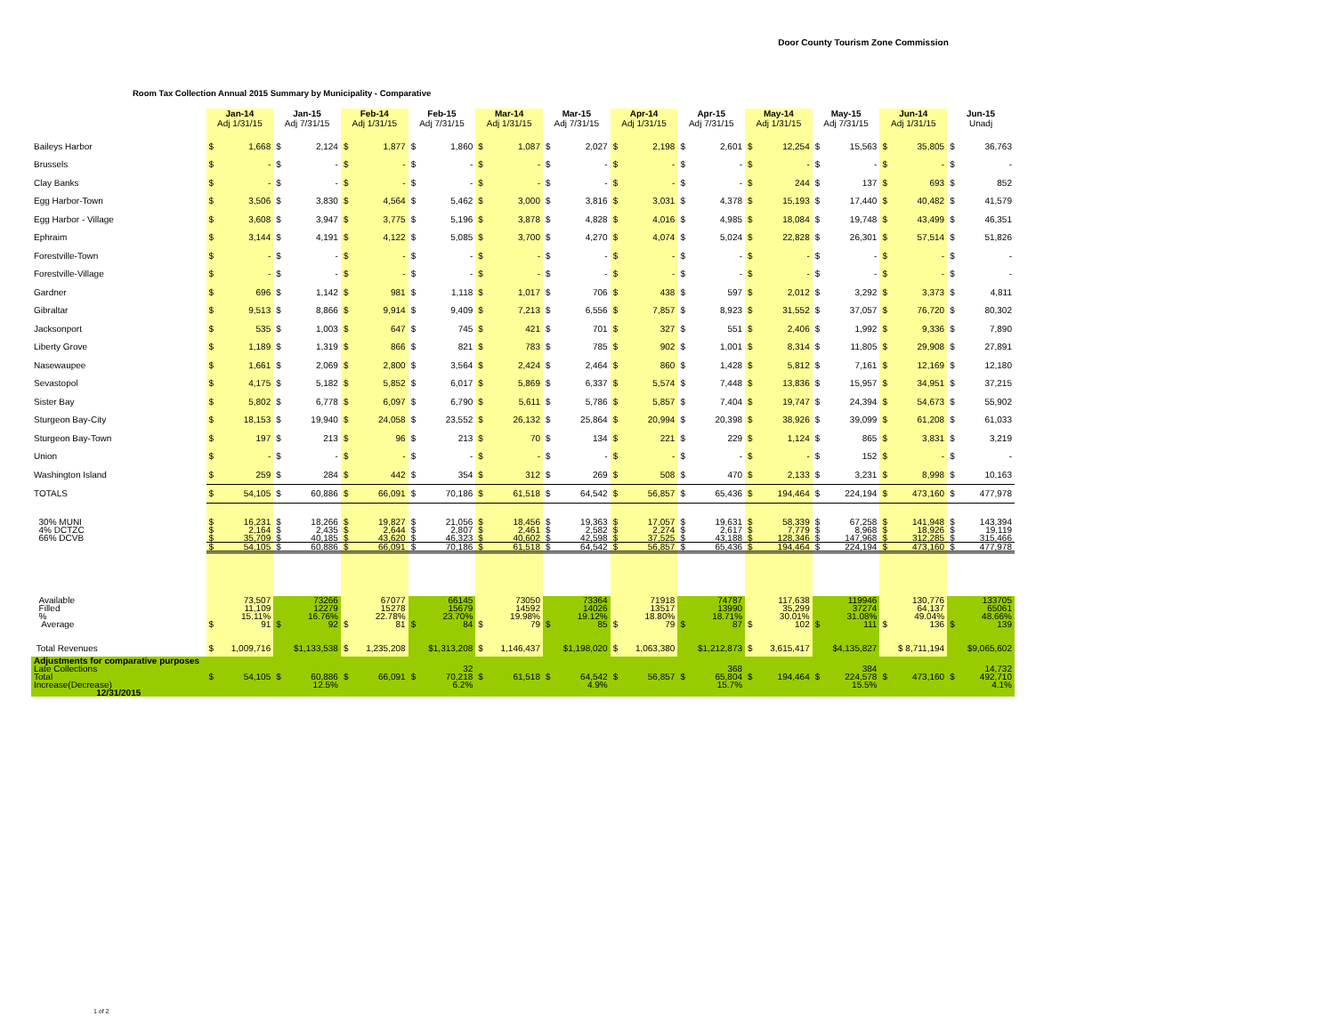Door County Tourism Zone Commission
Room Tax Collection Annual 2015 Summary by Municipality - Comparative
| | Jan-14 Adj 1/31/15 | | Jan-15 Adj 7/31/15 | | Feb-14 Adj 1/31/15 | | Feb-15 Adj 7/31/15 | | Mar-14 Adj 1/31/15 | | Mar-15 Adj 7/31/15 | | Apr-14 Adj 1/31/15 | | Apr-15 Adj 7/31/15 | | May-14 Adj 1/31/15 | | May-15 Adj 7/31/15 | | Jun-14 Adj 1/31/15 | | Jun-15 Unadj | |
| --- | --- | --- | --- | --- | --- | --- | --- | --- | --- | --- | --- | --- | --- | --- | --- | --- | --- | --- | --- | --- | --- | --- | --- | --- |
| Baileys Harbor | $ | 1,668 | $ | 2,124 | $ | 1,877 | $ | 1,860 | $ | 1,087 | $ | 2,027 | $ | 2,198 | $ | 2,601 | $ | 12,254 | $ | 15,563 | $ | 35,805 | $ | 36,763 |
| Brussels | $ | - | $ | - | $ | - | $ | - | $ | - | $ | - | $ | - | $ | - | $ | - | $ | - | $ | - | $ | - |
| Clay Banks | $ | - | $ | - | $ | - | $ | - | $ | - | $ | - | $ | - | $ | - | $ | 244 | $ | 137 | $ | 693 | $ | 852 |
| Egg Harbor-Town | $ | 3,506 | $ | 3,830 | $ | 4,564 | $ | 5,462 | $ | 3,000 | $ | 3,816 | $ | 3,031 | $ | 4,378 | $ | 15,193 | $ | 17,440 | $ | 40,482 | $ | 41,579 |
| Egg Harbor - Village | $ | 3,608 | $ | 3,947 | $ | 3,775 | $ | 5,196 | $ | 3,878 | $ | 4,828 | $ | 4,016 | $ | 4,985 | $ | 18,084 | $ | 19,748 | $ | 43,499 | $ | 46,351 |
| Ephraim | $ | 3,144 | $ | 4,191 | $ | 4,122 | $ | 5,085 | $ | 3,700 | $ | 4,270 | $ | 4,074 | $ | 5,024 | $ | 22,828 | $ | 26,301 | $ | 57,514 | $ | 51,826 |
| Forestville-Town | $ | - | $ | - | $ | - | $ | - | $ | - | $ | - | $ | - | $ | - | $ | - | $ | - | $ | - | $ | - |
| Forestville-Village | $ | - | $ | - | $ | - | $ | - | $ | - | $ | - | $ | - | $ | - | $ | - | $ | - | $ | - | $ | - |
| Gardner | $ | 696 | $ | 1,142 | $ | 981 | $ | 1,118 | $ | 1,017 | $ | 706 | $ | 438 | $ | 597 | $ | 2,012 | $ | 3,292 | $ | 3,373 | $ | 4,811 |
| Gibraltar | $ | 9,513 | $ | 8,866 | $ | 9,914 | $ | 9,409 | $ | 7,213 | $ | 6,556 | $ | 7,857 | $ | 8,923 | $ | 31,552 | $ | 37,057 | $ | 76,720 | $ | 80,302 |
| Jacksonport | $ | 535 | $ | 1,003 | $ | 647 | $ | 745 | $ | 421 | $ | 701 | $ | 327 | $ | 551 | $ | 2,406 | $ | 1,992 | $ | 9,336 | $ | 7,890 |
| Liberty Grove | $ | 1,189 | $ | 1,319 | $ | 866 | $ | 821 | $ | 783 | $ | 785 | $ | 902 | $ | 1,001 | $ | 8,314 | $ | 11,805 | $ | 29,908 | $ | 27,891 |
| Nasewaupee | $ | 1,661 | $ | 2,069 | $ | 2,800 | $ | 3,564 | $ | 2,424 | $ | 2,464 | $ | 860 | $ | 1,428 | $ | 5,812 | $ | 7,161 | $ | 12,169 | $ | 12,180 |
| Sevastopol | $ | 4,175 | $ | 5,182 | $ | 5,852 | $ | 6,017 | $ | 5,869 | $ | 6,337 | $ | 5,574 | $ | 7,448 | $ | 13,836 | $ | 15,957 | $ | 34,951 | $ | 37,215 |
| Sister Bay | $ | 5,802 | $ | 6,778 | $ | 6,097 | $ | 6,790 | $ | 5,611 | $ | 5,786 | $ | 5,857 | $ | 7,404 | $ | 19,747 | $ | 24,394 | $ | 54,673 | $ | 55,902 |
| Sturgeon Bay-City | $ | 18,153 | $ | 19,940 | $ | 24,058 | $ | 23,552 | $ | 26,132 | $ | 25,864 | $ | 20,994 | $ | 20,398 | $ | 38,926 | $ | 39,099 | $ | 61,208 | $ | 61,033 |
| Sturgeon Bay-Town | $ | 197 | $ | 213 | $ | 96 | $ | 213 | $ | 70 | $ | 134 | $ | 221 | $ | 229 | $ | 1,124 | $ | 865 | $ | 3,831 | $ | 3,219 |
| Union | $ | - | $ | - | $ | - | $ | - | $ | - | $ | - | $ | - | $ | - | $ | - | $ | 152 | $ | - | $ | - |
| Washington Island | $ | 259 | $ | 284 | $ | 442 | $ | 354 | $ | 312 | $ | 269 | $ | 508 | $ | 470 | $ | 2,133 | $ | 3,231 | $ | 8,998 | $ | 10,163 |
| TOTALS | $ | 54,105 | $ | 60,886 | $ | 66,091 | $ | 70,186 | $ | 61,518 | $ | 64,542 | $ | 56,857 | $ | 65,436 | $ | 194,464 | $ | 224,194 | $ | 473,160 | $ | 477,978 |
| 30% MUNI | $ | 16,231 | $ | 18,266 | $ | 19,827 | $ | 21,056 | $ | 18,456 | $ | 19,363 | $ | 17,057 | $ | 19,631 | $ | 58,339 | $ | 67,258 | $ | 141,948 | $ | 143,394 |
| 4% DCTZC | $ | 2,164 | $ | 2,435 | $ | 2,644 | $ | 2,807 | $ | 2,461 | $ | 2,582 | $ | 2,274 | $ | 2,617 | $ | 7,779 | $ | 8,968 | $ | 18,926 | $ | 19,119 |
| 66% DCVB | $ | 35,709 | $ | 40,185 | $ | 43,620 | $ | 46,323 | $ | 40,602 | $ | 42,598 | $ | 37,525 | $ | 43,188 | $ | 128,346 | $ | 147,968 | $ | 312,285 | $ | 315,466 |
| | $ | 54,105 | $ | 60,886 | $ | 66,091 | $ | 70,186 | $ | 61,518 | $ | 64,542 | $ | 56,857 | $ | 65,436 | $ | 194,464 | $ | 224,194 | $ | 473,160 | $ | 477,978 |
| Available | | 73,507 | | 73266 | | 67077 | | 66145 | | 73050 | | 73364 | | 71918 | | 74787 | | 117,638 | | 119946 | | 130,776 | | 133705 |
| Filled | | 11,109 | | 12279 | | 15278 | | 15679 | | 14592 | | 14026 | | 13517 | | 13990 | | 35,299 | | 37274 | | 64,137 | | 65061 |
| % | | 15.11% | | 16.76% | | 22.78% | | 23.70% | | 19.98% | | 19.12% | | 18.80% | | 18.71% | | 30.01% | | 31.08% | | 49.04% | | 48.66% |
| Average | $ | 91 | $ | 92 | $ | 81 | $ | 84 | $ | 79 | $ | 85 | $ | 79 | $ | 87 | $ | 102 | $ | 111 | $ | 136 | $ | 139 |
| Total Revenues | $ | 1,009,716 | $1,133,538 | | $ | 1,235,208 | $1,313,208 | | $ | 1,146,437 | $1,198,020 | | $ | 1,063,380 | $1,212,873 | | $ | 3,615,417 | $4,135,827 | | $ 8,711,194 | | $9,065,602 | |
| Adjustments for comparative purposes | | | | | | | | | | | | | | | | | | | | | | | | |
| Late Collections | | | | | | | 32 | | | | | | | | 368 | | | | 384 | | | | 14,732 | |
| Total | $ | 54,105 | $ | 60,886 | $ | 66,091 | $ | 70,218 | $ | 61,518 | $ | 64,542 | $ | 56,857 | $ | 65,804 | $ | 194,464 | $ | 224,578 | $ | 473,160 | $ | 492,710 |
| Increase(Decrease) | | | 12.5% | | | | 6.2% | | | | 4.9% | | | | 15.7% | | | | 15.5% | | | | 4.1% | |
| 12/31/2015 | | | | | | | | | | | | | | | | | | | | | | | | |
1 of 2